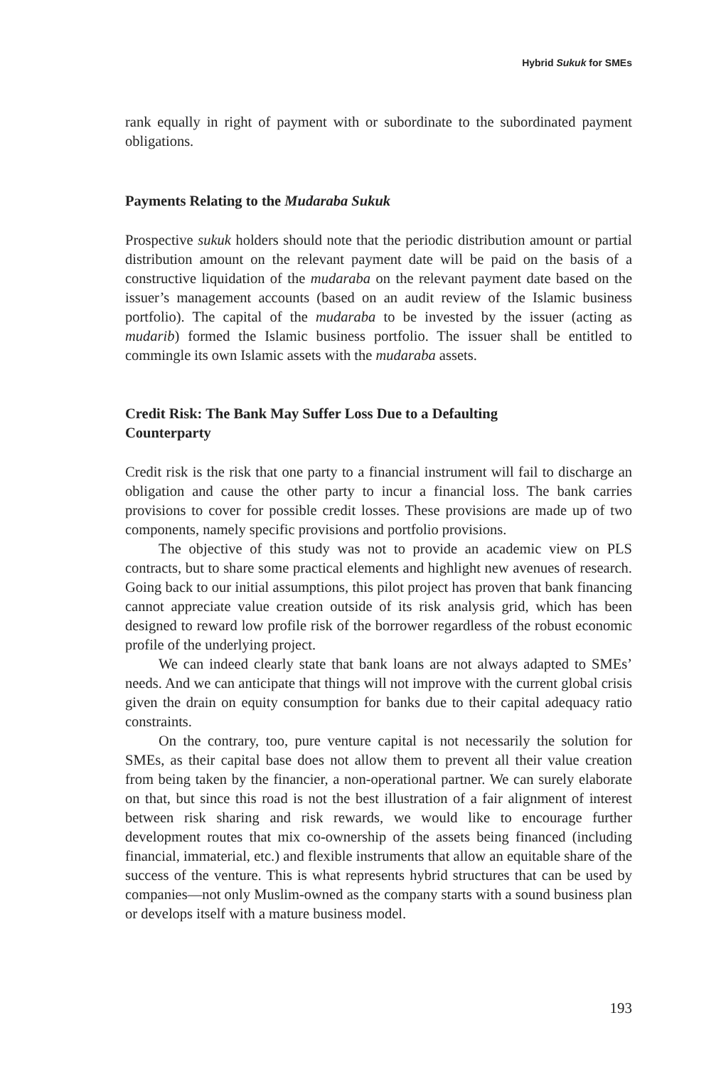Hybrid Sukuk for SMEs
rank equally in right of payment with or subordinate to the subordinated payment obligations.
Payments Relating to the Mudaraba Sukuk
Prospective sukuk holders should note that the periodic distribution amount or partial distribution amount on the relevant payment date will be paid on the basis of a constructive liquidation of the mudaraba on the relevant payment date based on the issuer’s management accounts (based on an audit review of the Islamic business portfolio). The capital of the mudaraba to be invested by the issuer (acting as mudarib) formed the Islamic business portfolio. The issuer shall be entitled to commingle its own Islamic assets with the mudaraba assets.
Credit Risk: The Bank May Suffer Loss Due to a Defaulting
Counterparty
Credit risk is the risk that one party to a financial instrument will fail to discharge an obligation and cause the other party to incur a financial loss. The bank carries provisions to cover for possible credit losses. These provisions are made up of two components, namely specific provisions and portfolio provisions.
The objective of this study was not to provide an academic view on PLS contracts, but to share some practical elements and highlight new avenues of research. Going back to our initial assumptions, this pilot project has proven that bank financing cannot appreciate value creation outside of its risk analysis grid, which has been designed to reward low profile risk of the borrower regardless of the robust economic profile of the underlying project.
We can indeed clearly state that bank loans are not always adapted to SMEs’ needs. And we can anticipate that things will not improve with the current global crisis given the drain on equity consumption for banks due to their capital adequacy ratio constraints.
On the contrary, too, pure venture capital is not necessarily the solution for SMEs, as their capital base does not allow them to prevent all their value creation from being taken by the financier, a non-operational partner. We can surely elaborate on that, but since this road is not the best illustration of a fair alignment of interest between risk sharing and risk rewards, we would like to encourage further development routes that mix co-ownership of the assets being financed (including financial, immaterial, etc.) and flexible instruments that allow an equitable share of the success of the venture. This is what represents hybrid structures that can be used by companies—not only Muslim-owned as the company starts with a sound business plan or develops itself with a mature business model.
193